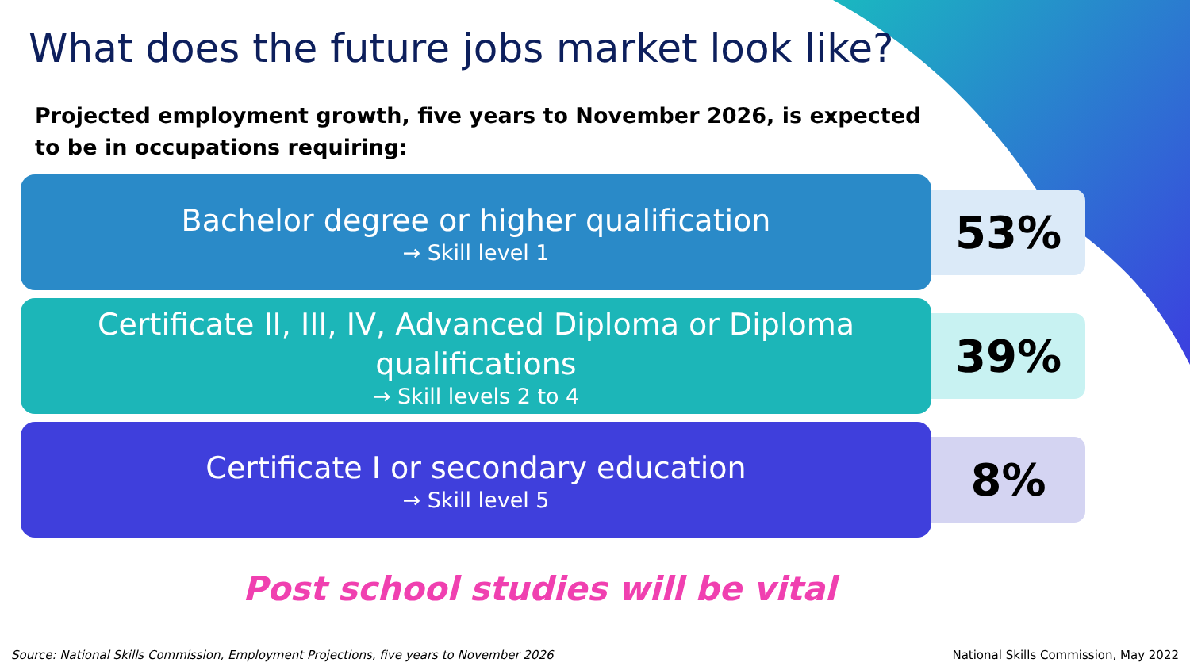What does the future jobs market look like?
Projected employment growth, five years to November 2026, is expected to be in occupations requiring:
Bachelor degree or higher qualification
→ Skill level 1
53%
Certificate II, III, IV, Advanced Diploma or Diploma qualifications
→ Skill levels 2 to 4
39%
Certificate I or secondary education
→ Skill level 5
8%
Post school studies will be vital
Source: National Skills Commission, Employment Projections, five years to November 2026 National Skills Commission, May 2022